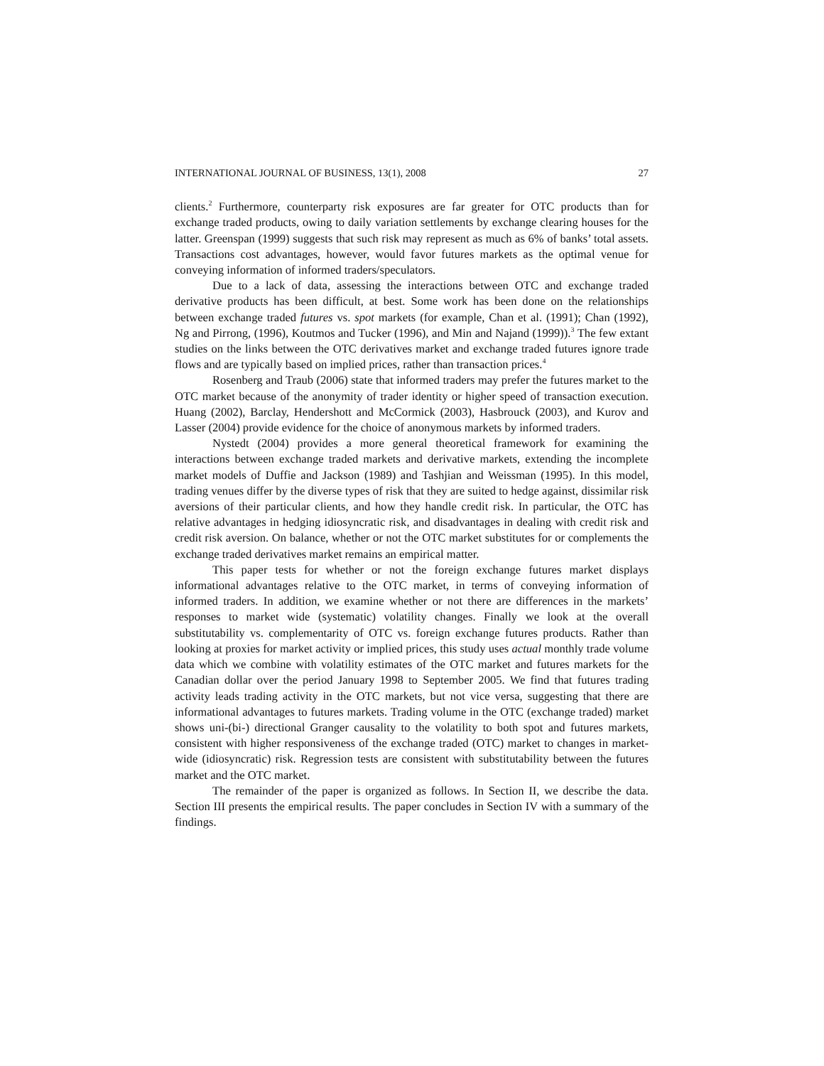INTERNATIONAL JOURNAL OF BUSINESS, 13(1), 2008 27
clients.<sup>2</sup> Furthermore, counterparty risk exposures are far greater for OTC products than for exchange traded products, owing to daily variation settlements by exchange clearing houses for the latter. Greenspan (1999) suggests that such risk may represent as much as 6% of banks’ total assets. Transactions cost advantages, however, would favor futures markets as the optimal venue for conveying information of informed traders/speculators.
Due to a lack of data, assessing the interactions between OTC and exchange traded derivative products has been difficult, at best. Some work has been done on the relationships between exchange traded futures vs. spot markets (for example, Chan et al. (1991); Chan (1992), Ng and Pirrong, (1996), Koutmos and Tucker (1996), and Min and Najand (1999)).<sup>3</sup> The few extant studies on the links between the OTC derivatives market and exchange traded futures ignore trade flows and are typically based on implied prices, rather than transaction prices.<sup>4</sup>
Rosenberg and Traub (2006) state that informed traders may prefer the futures market to the OTC market because of the anonymity of trader identity or higher speed of transaction execution. Huang (2002), Barclay, Hendershott and McCormick (2003), Hasbrouck (2003), and Kurov and Lasser (2004) provide evidence for the choice of anonymous markets by informed traders.
Nystedt (2004) provides a more general theoretical framework for examining the interactions between exchange traded markets and derivative markets, extending the incomplete market models of Duffie and Jackson (1989) and Tashjian and Weissman (1995). In this model, trading venues differ by the diverse types of risk that they are suited to hedge against, dissimilar risk aversions of their particular clients, and how they handle credit risk. In particular, the OTC has relative advantages in hedging idiosyncratic risk, and disadvantages in dealing with credit risk and credit risk aversion. On balance, whether or not the OTC market substitutes for or complements the exchange traded derivatives market remains an empirical matter.
This paper tests for whether or not the foreign exchange futures market displays informational advantages relative to the OTC market, in terms of conveying information of informed traders. In addition, we examine whether or not there are differences in the markets’ responses to market wide (systematic) volatility changes. Finally we look at the overall substitutability vs. complementarity of OTC vs. foreign exchange futures products. Rather than looking at proxies for market activity or implied prices, this study uses actual monthly trade volume data which we combine with volatility estimates of the OTC market and futures markets for the Canadian dollar over the period January 1998 to September 2005. We find that futures trading activity leads trading activity in the OTC markets, but not vice versa, suggesting that there are informational advantages to futures markets. Trading volume in the OTC (exchange traded) market shows uni-(bi-) directional Granger causality to the volatility to both spot and futures markets, consistent with higher responsiveness of the exchange traded (OTC) market to changes in market-wide (idiosyncratic) risk. Regression tests are consistent with substitutability between the futures market and the OTC market.
The remainder of the paper is organized as follows. In Section II, we describe the data. Section III presents the empirical results. The paper concludes in Section IV with a summary of the findings.